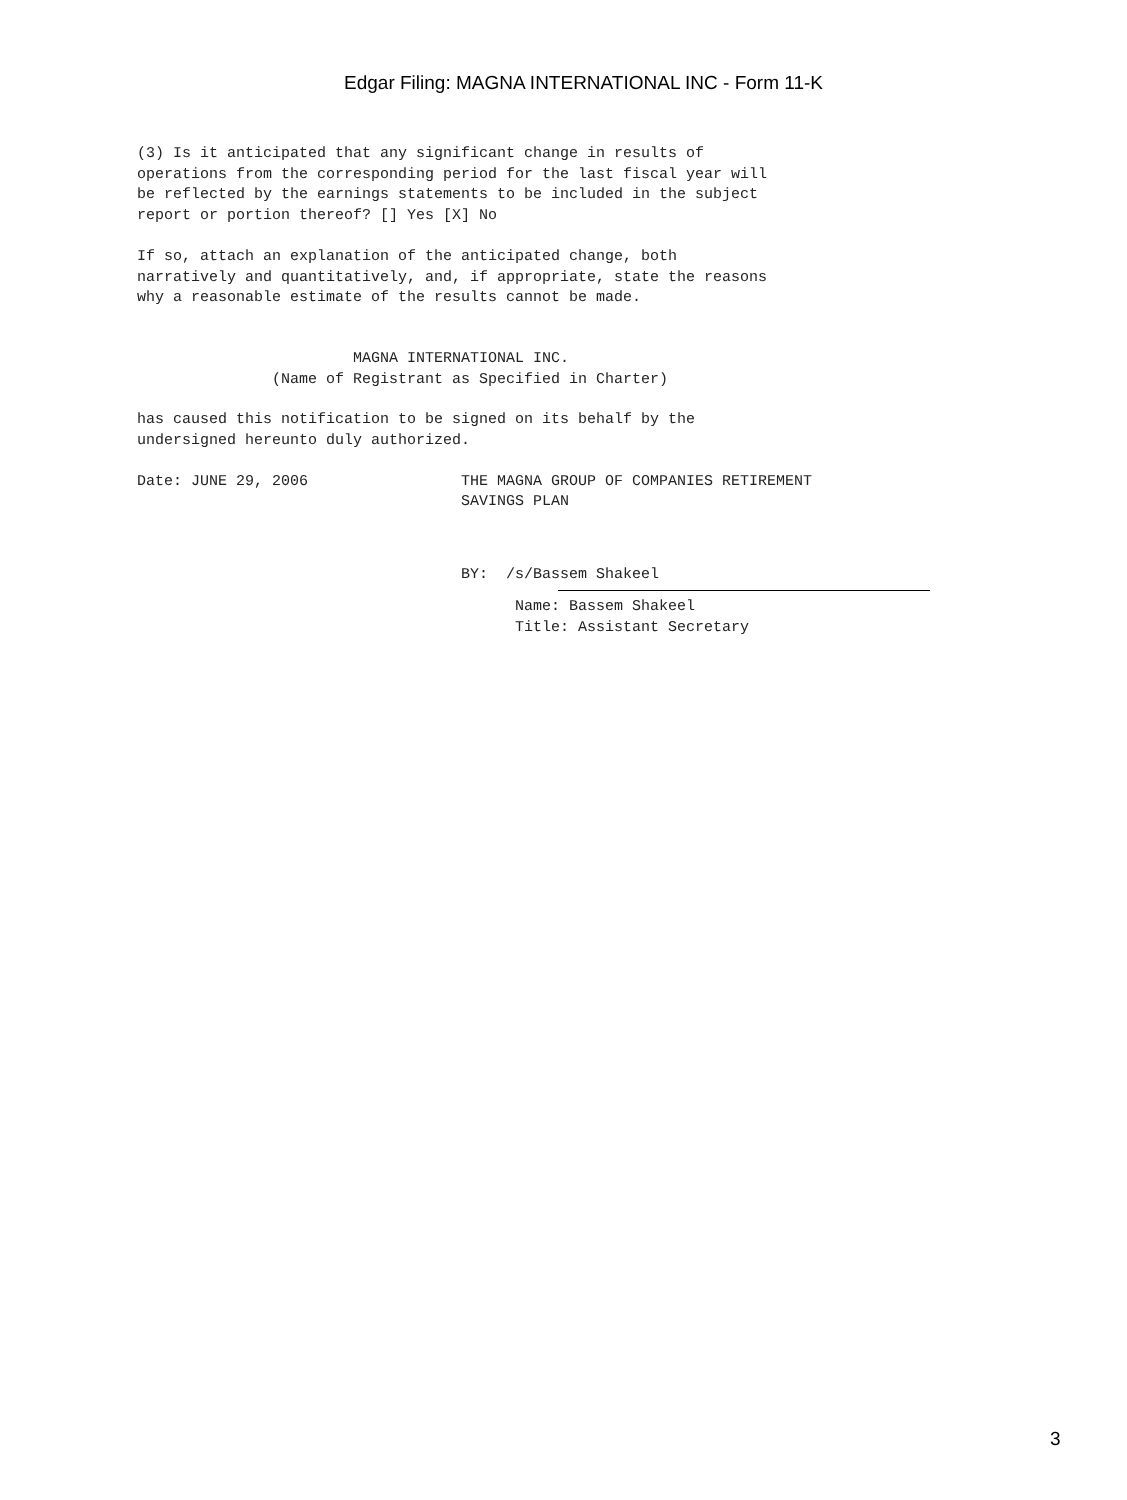Edgar Filing: MAGNA INTERNATIONAL INC - Form 11-K
(3) Is it anticipated that any significant change in results of operations from the corresponding period for the last fiscal year will be reflected by the earnings statements to be included in the subject report or portion thereof? [] Yes [X] No
If so, attach an explanation of the anticipated change, both narratively and quantitatively, and, if appropriate, state the reasons why a reasonable estimate of the results cannot be made.
MAGNA INTERNATIONAL INC. (Name of Registrant as Specified in Charter)
has caused this notification to be signed on its behalf by the undersigned hereunto duly authorized.
Date: JUNE 29, 2006 THE MAGNA GROUP OF COMPANIES RETIREMENT SAVINGS PLAN
BY: /s/Bassem Shakeel
Name: Bassem Shakeel Title: Assistant Secretary
3